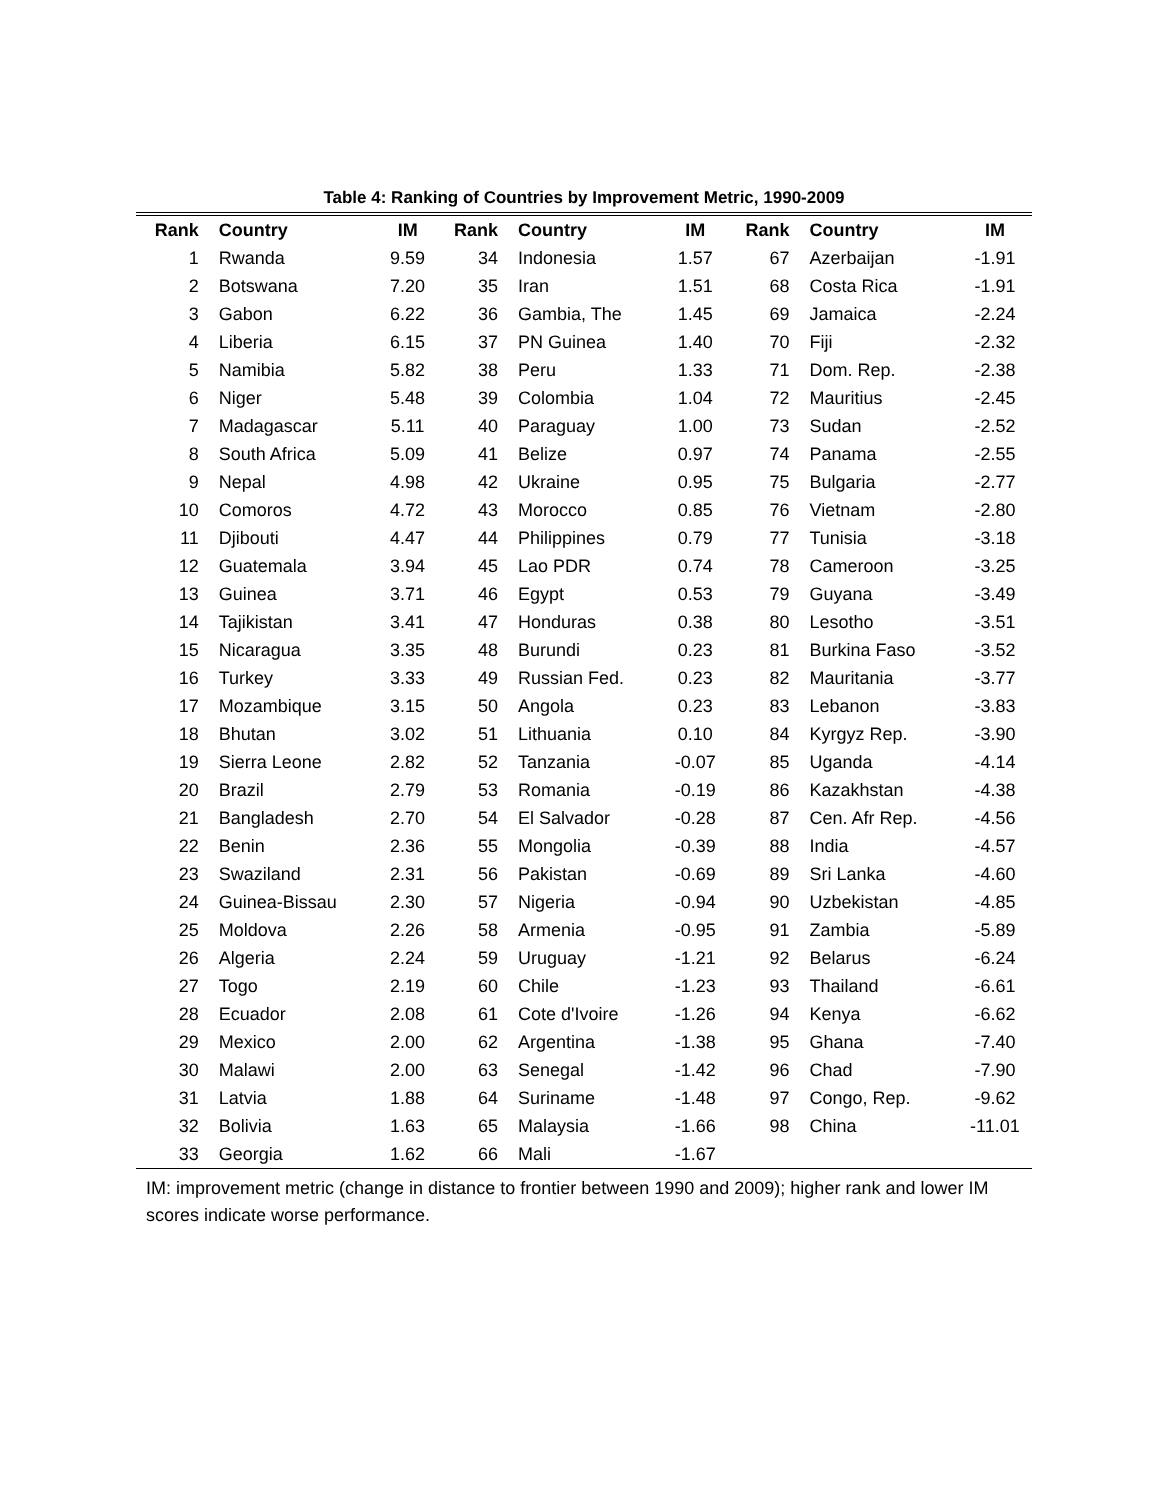Table 4: Ranking of Countries by Improvement Metric, 1990-2009
| Rank | Country | IM | Rank | Country | IM | Rank | Country | IM |
| --- | --- | --- | --- | --- | --- | --- | --- | --- |
| 1 | Rwanda | 9.59 | 34 | Indonesia | 1.57 | 67 | Azerbaijan | -1.91 |
| 2 | Botswana | 7.20 | 35 | Iran | 1.51 | 68 | Costa Rica | -1.91 |
| 3 | Gabon | 6.22 | 36 | Gambia, The | 1.45 | 69 | Jamaica | -2.24 |
| 4 | Liberia | 6.15 | 37 | PN Guinea | 1.40 | 70 | Fiji | -2.32 |
| 5 | Namibia | 5.82 | 38 | Peru | 1.33 | 71 | Dom. Rep. | -2.38 |
| 6 | Niger | 5.48 | 39 | Colombia | 1.04 | 72 | Mauritius | -2.45 |
| 7 | Madagascar | 5.11 | 40 | Paraguay | 1.00 | 73 | Sudan | -2.52 |
| 8 | South Africa | 5.09 | 41 | Belize | 0.97 | 74 | Panama | -2.55 |
| 9 | Nepal | 4.98 | 42 | Ukraine | 0.95 | 75 | Bulgaria | -2.77 |
| 10 | Comoros | 4.72 | 43 | Morocco | 0.85 | 76 | Vietnam | -2.80 |
| 11 | Djibouti | 4.47 | 44 | Philippines | 0.79 | 77 | Tunisia | -3.18 |
| 12 | Guatemala | 3.94 | 45 | Lao PDR | 0.74 | 78 | Cameroon | -3.25 |
| 13 | Guinea | 3.71 | 46 | Egypt | 0.53 | 79 | Guyana | -3.49 |
| 14 | Tajikistan | 3.41 | 47 | Honduras | 0.38 | 80 | Lesotho | -3.51 |
| 15 | Nicaragua | 3.35 | 48 | Burundi | 0.23 | 81 | Burkina Faso | -3.52 |
| 16 | Turkey | 3.33 | 49 | Russian Fed. | 0.23 | 82 | Mauritania | -3.77 |
| 17 | Mozambique | 3.15 | 50 | Angola | 0.23 | 83 | Lebanon | -3.83 |
| 18 | Bhutan | 3.02 | 51 | Lithuania | 0.10 | 84 | Kyrgyz Rep. | -3.90 |
| 19 | Sierra Leone | 2.82 | 52 | Tanzania | -0.07 | 85 | Uganda | -4.14 |
| 20 | Brazil | 2.79 | 53 | Romania | -0.19 | 86 | Kazakhstan | -4.38 |
| 21 | Bangladesh | 2.70 | 54 | El Salvador | -0.28 | 87 | Cen. Afr Rep. | -4.56 |
| 22 | Benin | 2.36 | 55 | Mongolia | -0.39 | 88 | India | -4.57 |
| 23 | Swaziland | 2.31 | 56 | Pakistan | -0.69 | 89 | Sri Lanka | -4.60 |
| 24 | Guinea-Bissau | 2.30 | 57 | Nigeria | -0.94 | 90 | Uzbekistan | -4.85 |
| 25 | Moldova | 2.26 | 58 | Armenia | -0.95 | 91 | Zambia | -5.89 |
| 26 | Algeria | 2.24 | 59 | Uruguay | -1.21 | 92 | Belarus | -6.24 |
| 27 | Togo | 2.19 | 60 | Chile | -1.23 | 93 | Thailand | -6.61 |
| 28 | Ecuador | 2.08 | 61 | Cote d'Ivoire | -1.26 | 94 | Kenya | -6.62 |
| 29 | Mexico | 2.00 | 62 | Argentina | -1.38 | 95 | Ghana | -7.40 |
| 30 | Malawi | 2.00 | 63 | Senegal | -1.42 | 96 | Chad | -7.90 |
| 31 | Latvia | 1.88 | 64 | Suriname | -1.48 | 97 | Congo, Rep. | -9.62 |
| 32 | Bolivia | 1.63 | 65 | Malaysia | -1.66 | 98 | China | -11.01 |
| 33 | Georgia | 1.62 | 66 | Mali | -1.67 | | | |
IM: improvement metric (change in distance to frontier between 1990 and 2009); higher rank and lower IM scores indicate worse performance.